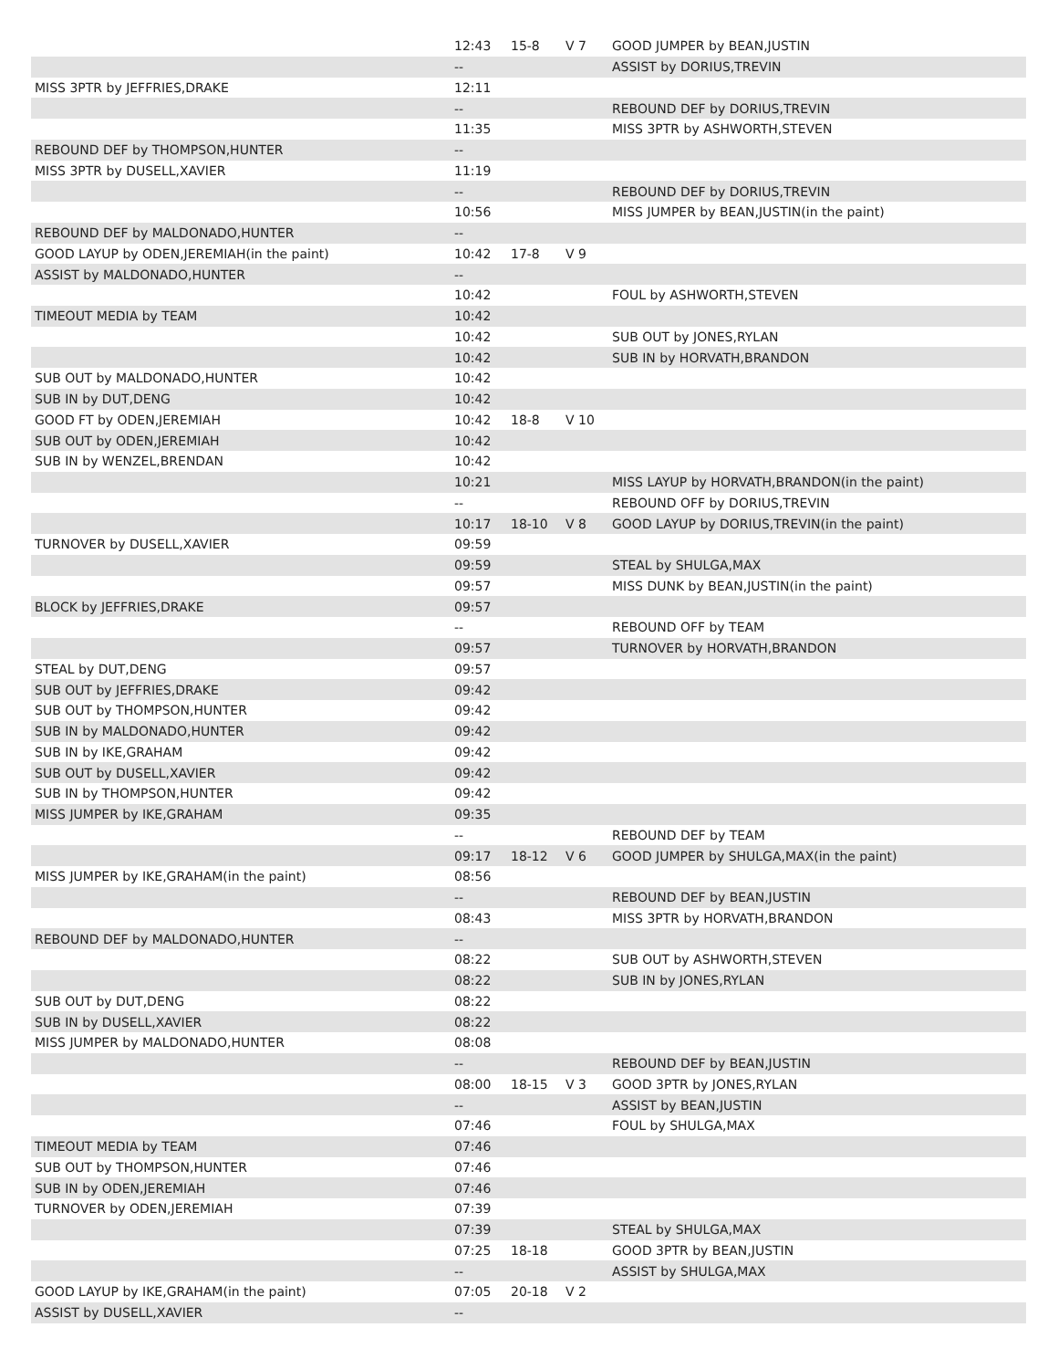| | 12:43 | 15-8 | V 7 | GOOD JUMPER by BEAN,JUSTIN |
| | -- | | | ASSIST by DORIUS,TREVIN |
| MISS 3PTR by JEFFRIES,DRAKE | 12:11 | | | |
| | -- | | | REBOUND DEF by DORIUS,TREVIN |
| | 11:35 | | | MISS 3PTR by ASHWORTH,STEVEN |
| REBOUND DEF by THOMPSON,HUNTER | -- | | | |
| MISS 3PTR by DUSELL,XAVIER | 11:19 | | | |
| | -- | | | REBOUND DEF by DORIUS,TREVIN |
| | 10:56 | | | MISS JUMPER by BEAN,JUSTIN(in the paint) |
| REBOUND DEF by MALDONADO,HUNTER | -- | | | |
| GOOD LAYUP by ODEN,JEREMIAH(in the paint) | 10:42 | 17-8 | V 9 | |
| ASSIST by MALDONADO,HUNTER | -- | | | |
| | 10:42 | | | FOUL by ASHWORTH,STEVEN |
| TIMEOUT MEDIA by TEAM | 10:42 | | | |
| | 10:42 | | | SUB OUT by JONES,RYLAN |
| | 10:42 | | | SUB IN by HORVATH,BRANDON |
| SUB OUT by MALDONADO,HUNTER | 10:42 | | | |
| SUB IN by DUT,DENG | 10:42 | | | |
| GOOD FT by ODEN,JEREMIAH | 10:42 | 18-8 | V 10 | |
| SUB OUT by ODEN,JEREMIAH | 10:42 | | | |
| SUB IN by WENZEL,BRENDAN | 10:42 | | | |
| | 10:21 | | | MISS LAYUP by HORVATH,BRANDON(in the paint) |
| | -- | | | REBOUND OFF by DORIUS,TREVIN |
| | 10:17 | 18-10 | V 8 | GOOD LAYUP by DORIUS,TREVIN(in the paint) |
| TURNOVER by DUSELL,XAVIER | 09:59 | | | |
| | 09:59 | | | STEAL by SHULGA,MAX |
| | 09:57 | | | MISS DUNK by BEAN,JUSTIN(in the paint) |
| BLOCK by JEFFRIES,DRAKE | 09:57 | | | |
| | -- | | | REBOUND OFF by TEAM |
| | 09:57 | | | TURNOVER by HORVATH,BRANDON |
| STEAL by DUT,DENG | 09:57 | | | |
| SUB OUT by JEFFRIES,DRAKE | 09:42 | | | |
| SUB OUT by THOMPSON,HUNTER | 09:42 | | | |
| SUB IN by MALDONADO,HUNTER | 09:42 | | | |
| SUB IN by IKE,GRAHAM | 09:42 | | | |
| SUB OUT by DUSELL,XAVIER | 09:42 | | | |
| SUB IN by THOMPSON,HUNTER | 09:42 | | | |
| MISS JUMPER by IKE,GRAHAM | 09:35 | | | |
| | -- | | | REBOUND DEF by TEAM |
| | 09:17 | 18-12 | V 6 | GOOD JUMPER by SHULGA,MAX(in the paint) |
| MISS JUMPER by IKE,GRAHAM(in the paint) | 08:56 | | | |
| | -- | | | REBOUND DEF by BEAN,JUSTIN |
| | 08:43 | | | MISS 3PTR by HORVATH,BRANDON |
| REBOUND DEF by MALDONADO,HUNTER | -- | | | |
| | 08:22 | | | SUB OUT by ASHWORTH,STEVEN |
| | 08:22 | | | SUB IN by JONES,RYLAN |
| SUB OUT by DUT,DENG | 08:22 | | | |
| SUB IN by DUSELL,XAVIER | 08:22 | | | |
| MISS JUMPER by MALDONADO,HUNTER | 08:08 | | | |
| | -- | | | REBOUND DEF by BEAN,JUSTIN |
| | 08:00 | 18-15 | V 3 | GOOD 3PTR by JONES,RYLAN |
| | -- | | | ASSIST by BEAN,JUSTIN |
| | 07:46 | | | FOUL by SHULGA,MAX |
| TIMEOUT MEDIA by TEAM | 07:46 | | | |
| SUB OUT by THOMPSON,HUNTER | 07:46 | | | |
| SUB IN by ODEN,JEREMIAH | 07:46 | | | |
| TURNOVER by ODEN,JEREMIAH | 07:39 | | | |
| | 07:39 | | | STEAL by SHULGA,MAX |
| | 07:25 | 18-18 | | GOOD 3PTR by BEAN,JUSTIN |
| | -- | | | ASSIST by SHULGA,MAX |
| GOOD LAYUP by IKE,GRAHAM(in the paint) | 07:05 | 20-18 | V 2 | |
| ASSIST by DUSELL,XAVIER | -- | | | |